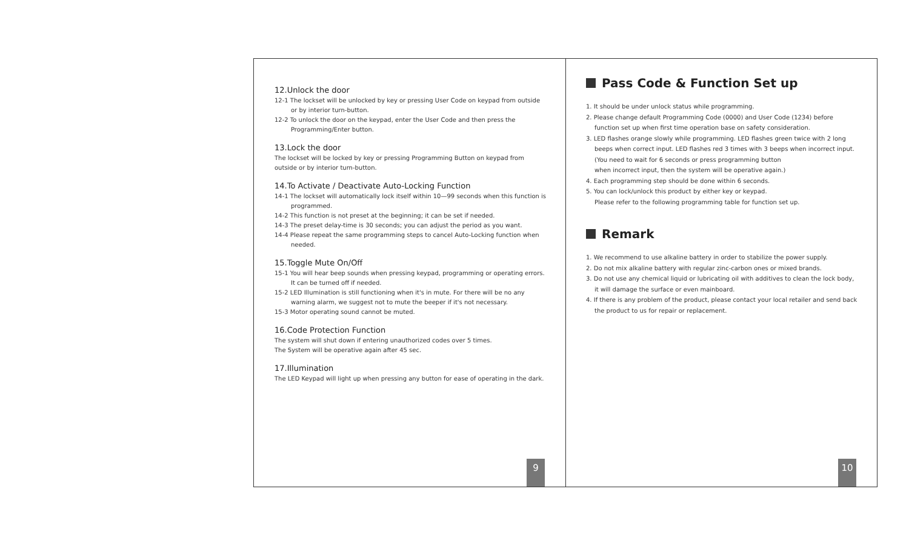12.Unlock the door
12-1 The lockset will be unlocked by key or pressing User Code on keypad from outside or by interior turn-button.
12-2 To unlock the door on the keypad, enter the User Code and then press the Programming/Enter button.
13.Lock the door
The lockset will be locked by key or pressing Programming Button on keypad from outside or by interior turn-button.
14.To Activate / Deactivate Auto-Locking Function
14-1 The lockset will automatically lock itself within 10—99 seconds when this function is programmed.
14-2 This function is not preset at the beginning; it can be set if needed.
14-3 The preset delay-time is 30 seconds; you can adjust the period as you want.
14-4 Please repeat the same programming steps to cancel Auto-Locking function when needed.
15.Toggle Mute On/Off
15-1 You will hear beep sounds when pressing keypad, programming or operating errors. It can be turned off if needed.
15-2 LED Illumination is still functioning when it's in mute. For there will be no any warning alarm, we suggest not to mute the beeper if it's not necessary.
15-3 Motor operating sound cannot be muted.
16.Code Protection Function
The system will shut down if entering unauthorized codes over 5 times.
The System will be operative again after 45 sec.
17.Illumination
The LED Keypad will light up when pressing any button for ease of operating in the dark.
9
Pass Code & Function Set up
1. It should be under unlock status while programming.
2. Please change default Programming Code (0000) and User Code (1234) before function set up when first time operation base on safety consideration.
3. LED flashes orange slowly while programming. LED flashes green twice with 2 long beeps when correct input. LED flashes red 3 times with 3 beeps when incorrect input.
(You need to wait for 6 seconds or press programming button
when incorrect input, then the system will be operative again.)
4. Each programming step should be done within 6 seconds.
5. You can lock/unlock this product by either key or keypad.
Please refer to the following programming table for function set up.
Remark
1. We recommend to use alkaline battery in order to stabilize the power supply.
2. Do not mix alkaline battery with regular zinc-carbon ones or mixed brands.
3. Do not use any chemical liquid or lubricating oil with additives to clean the lock body, it will damage the surface or even mainboard.
4. If there is any problem of the product, please contact your local retailer and send back the product to us for repair or replacement.
10